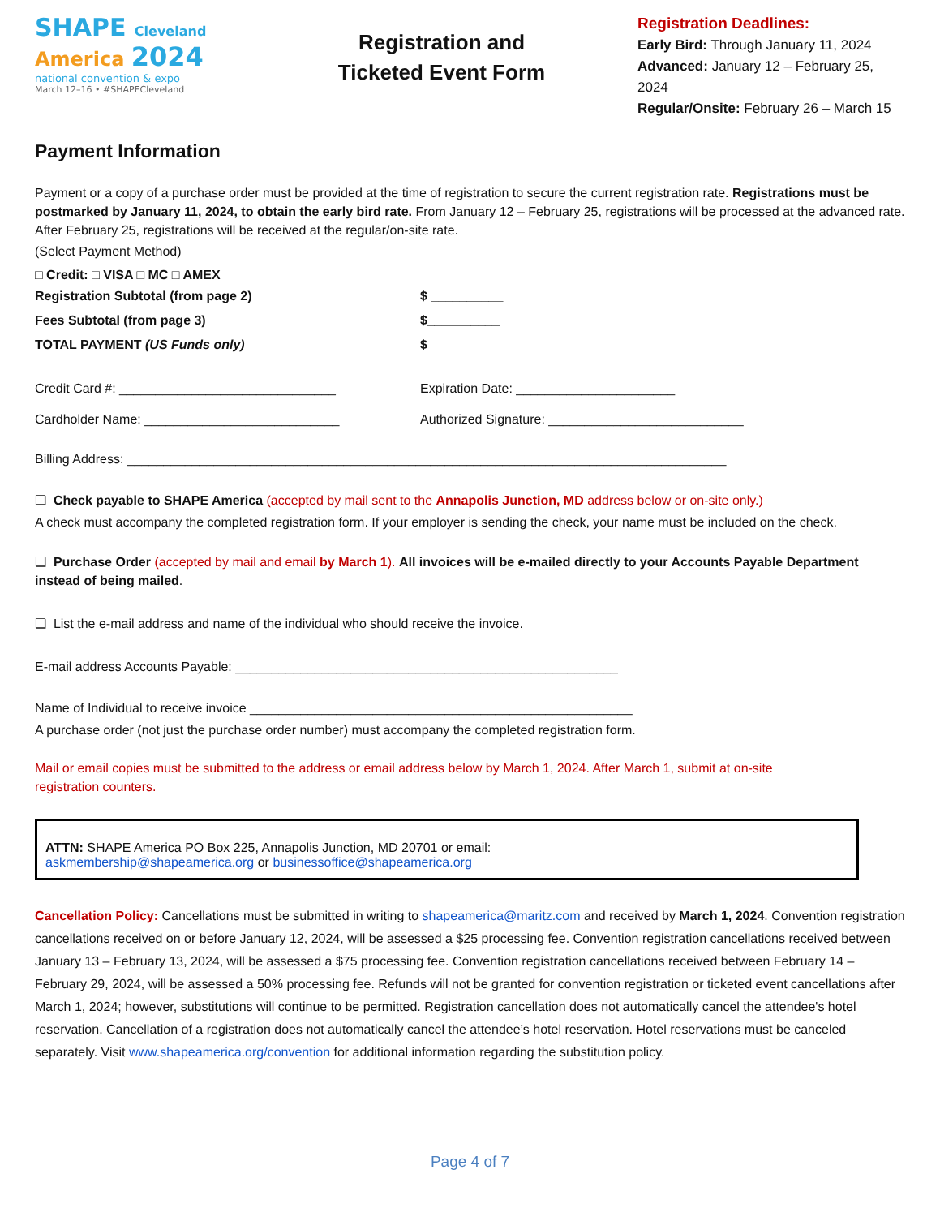SHAPE Cleveland
America 2024
national convention & expo
March 12–16 • #SHAPECleveland
Registration and
Ticketed Event Form
Registration Deadlines:
Early Bird: Through January 11, 2024
Advanced: January 12 – February 25, 2024
Regular/Onsite: February 26 – March 15
Payment Information
Payment or a copy of a purchase order must be provided at the time of registration to secure the current registration rate. Registrations must be postmarked by January 11, 2024, to obtain the early bird rate. From January 12 – February 25, registrations will be processed at the advanced rate. After February 25, registrations will be received at the regular/on-site rate.
(Select Payment Method)
□ Credit: □ VISA □ MC □ AMEX
Registration Subtotal (from page 2) $ __________
Fees Subtotal (from page 3) $__________
TOTAL PAYMENT (US Funds only) $__________
Credit Card #: ______________________________ Expiration Date: ______________________
Cardholder Name: ___________________________ Authorized Signature: ___________________________
Billing Address: ___________________________________________________________________________________
❑ Check payable to SHAPE America (accepted by mail sent to the Annapolis Junction, MD address below or on-site only.)
A check must accompany the completed registration form. If your employer is sending the check, your name must be included on the check.
❑ Purchase Order (accepted by mail and email by March 1). All invoices will be e-mailed directly to your Accounts Payable Department instead of being mailed.
❑ List the e-mail address and name of the individual who should receive the invoice.
E-mail address Accounts Payable: _____________________________________________________
Name of Individual to receive invoice _____________________________________________________
A purchase order (not just the purchase order number) must accompany the completed registration form.
Mail or email copies must be submitted to the address or email address below by March 1, 2024. After March 1, submit at on-site registration counters.
ATTN: SHAPE America PO Box 225, Annapolis Junction, MD 20701 or email:
askmembership@shapeamerica.org or businessoffice@shapeamerica.org
Cancellation Policy: Cancellations must be submitted in writing to shapeamerica@maritz.com and received by March 1, 2024. Convention registration cancellations received on or before January 12, 2024, will be assessed a $25 processing fee. Convention registration cancellations received between January 13 – February 13, 2024, will be assessed a $75 processing fee. Convention registration cancellations received between February 14 – February 29, 2024, will be assessed a 50% processing fee. Refunds will not be granted for convention registration or ticketed event cancellations after March 1, 2024; however, substitutions will continue to be permitted. Registration cancellation does not automatically cancel the attendee's hotel reservation. Cancellation of a registration does not automatically cancel the attendee’s hotel reservation. Hotel reservations must be canceled separately. Visit www.shapeamerica.org/convention for additional information regarding the substitution policy.
Page 4 of 7